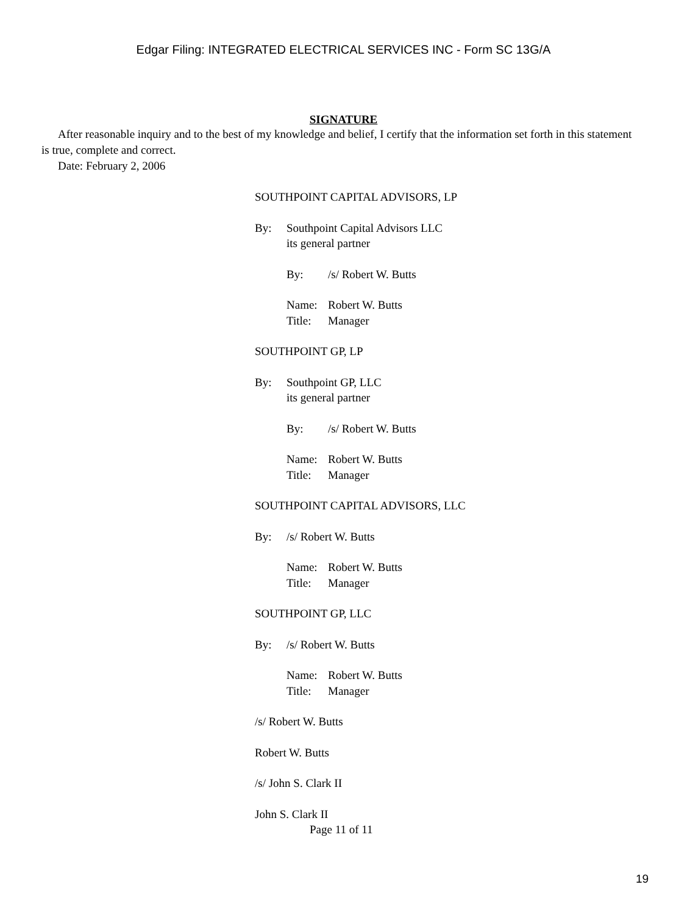Edgar Filing: INTEGRATED ELECTRICAL SERVICES INC - Form SC 13G/A
SIGNATURE
After reasonable inquiry and to the best of my knowledge and belief, I certify that the information set forth in this statement is true, complete and correct.
Date: February 2, 2006
SOUTHPOINT CAPITAL ADVISORS, LP
By: Southpoint Capital Advisors LLC
its general partner
By: /s/ Robert W. Butts
Name: Robert W. Butts
Title: Manager
SOUTHPOINT GP, LP
By: Southpoint GP, LLC
its general partner
By: /s/ Robert W. Butts
Name: Robert W. Butts
Title: Manager
SOUTHPOINT CAPITAL ADVISORS, LLC
By: /s/ Robert W. Butts
Name: Robert W. Butts
Title: Manager
SOUTHPOINT GP, LLC
By: /s/ Robert W. Butts
Name: Robert W. Butts
Title: Manager
/s/ Robert W. Butts
Robert W. Butts
/s/ John S. Clark II
John S. Clark II
Page 11 of 11
19